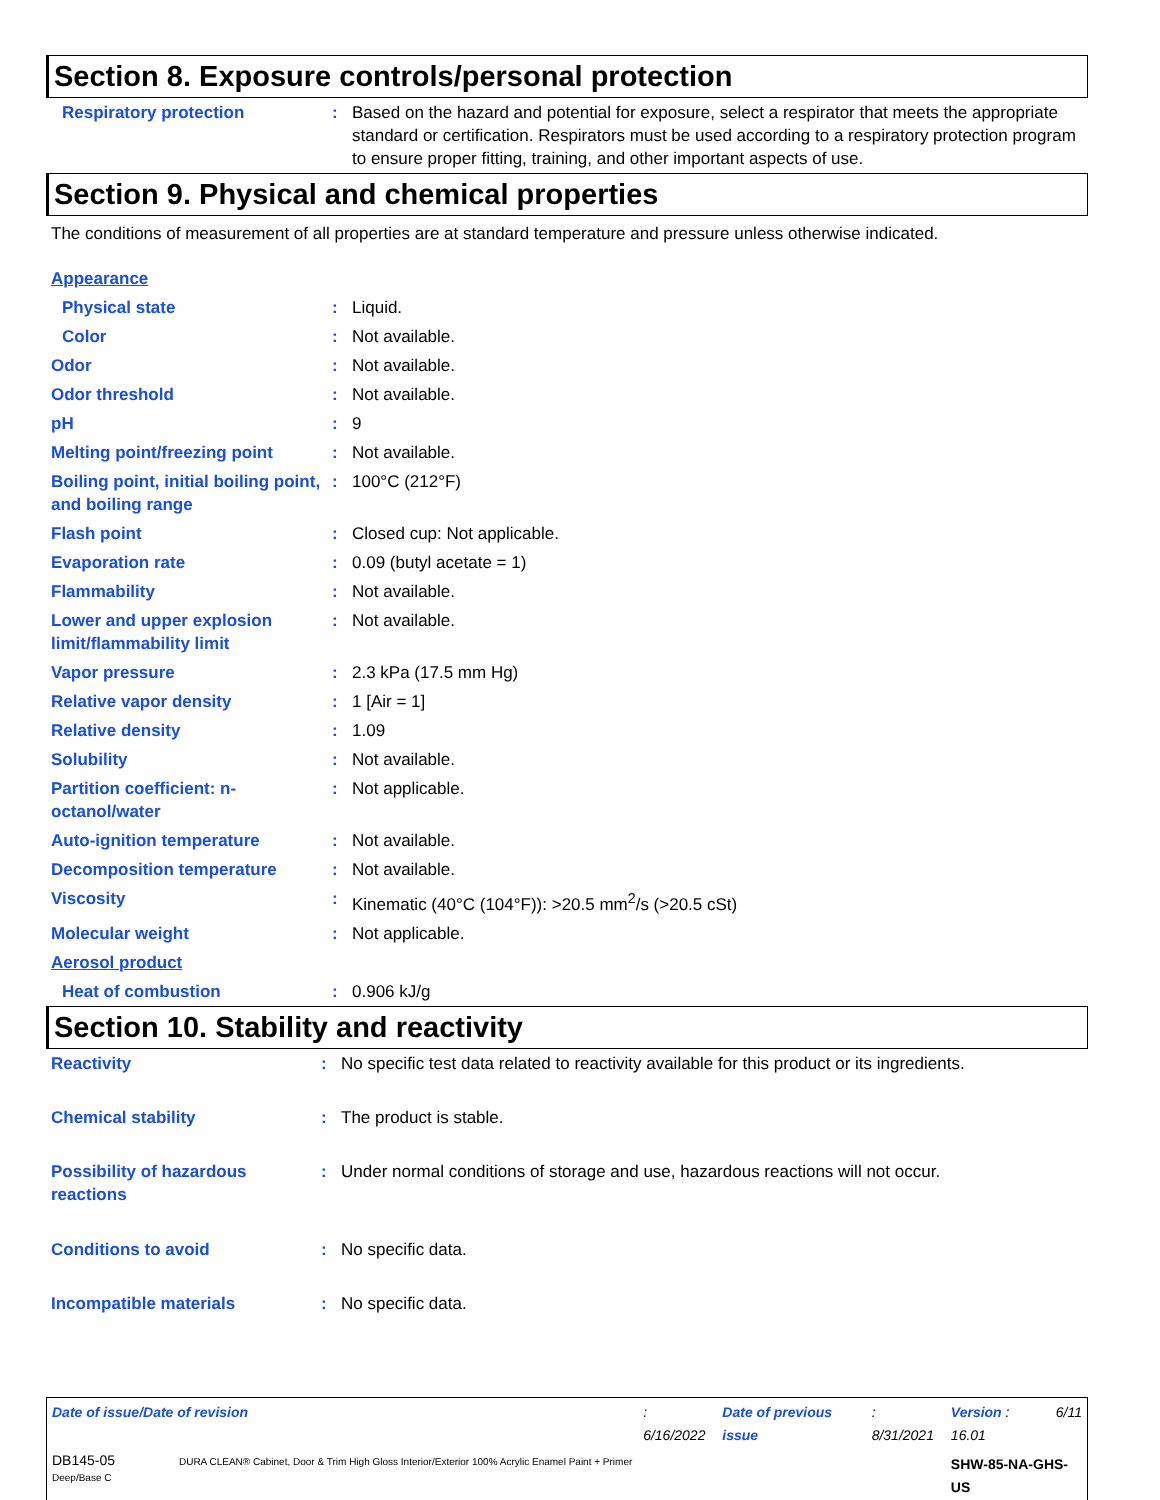Section 8. Exposure controls/personal protection
| Respiratory protection | : | Based on the hazard and potential for exposure, select a respirator that meets the appropriate standard or certification. Respirators must be used according to a respiratory protection program to ensure proper fitting, training, and other important aspects of use. |
Section 9. Physical and chemical properties
The conditions of measurement of all properties are at standard temperature and pressure unless otherwise indicated.
| Appearance | | |
| Physical state | : | Liquid. |
| Color | : | Not available. |
| Odor | : | Not available. |
| Odor threshold | : | Not available. |
| pH | : | 9 |
| Melting point/freezing point | : | Not available. |
| Boiling point, initial boiling point, and boiling range | : | 100°C (212°F) |
| Flash point | : | Closed cup: Not applicable. |
| Evaporation rate | : | 0.09 (butyl acetate = 1) |
| Flammability | : | Not available. |
| Lower and upper explosion limit/flammability limit | : | Not available. |
| Vapor pressure | : | 2.3 kPa (17.5 mm Hg) |
| Relative vapor density | : | 1 [Air = 1] |
| Relative density | : | 1.09 |
| Solubility | : | Not available. |
| Partition coefficient: n-octanol/water | : | Not applicable. |
| Auto-ignition temperature | : | Not available. |
| Decomposition temperature | : | Not available. |
| Viscosity | : | Kinematic (40°C (104°F)): >20.5 mm<sup>2</sup>/s (>20.5 cSt) |
| Molecular weight | : | Not applicable. |
| Aerosol product | | |
| Heat of combustion | : | 0.906 kJ/g |
Section 10. Stability and reactivity
| Reactivity | : | No specific test data related to reactivity available for this product or its ingredients. |
| Chemical stability | : | The product is stable. |
| Possibility of hazardous reactions | : | Under normal conditions of storage and use, hazardous reactions will not occur. |
| Conditions to avoid | : | No specific data. |
| Incompatible materials | : | No specific data. |
| Date of issue/Date of revision | : 6/16/2022 | Date of previous issue | : 8/31/2021 | Version : 16.01 | 6/11 |
| DB145-05 DURA CLEAN® Cabinet, Door & Trim High Gloss Interior/Exterior 100% Acrylic Enamel Paint + Primer Deep/Base C | | | | SHW-85-NA-GHS-US | |